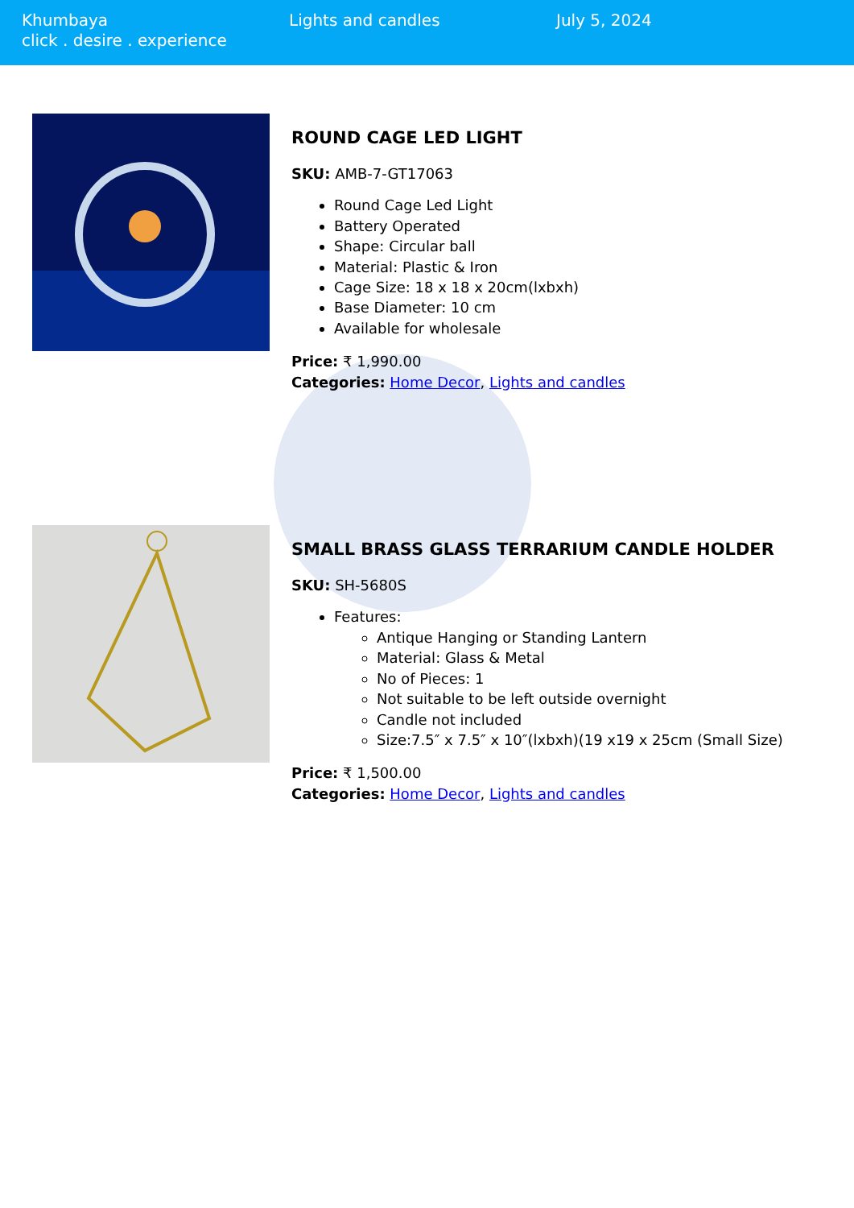Khumbaya
click . desire . experience
Lights and candles July 5, 2024
ROUND CAGE LED LIGHT
SKU: AMB-7-GT17063
Round Cage Led Light
Battery Operated
Shape: Circular ball
Material: Plastic & Iron
Cage Size: 18 x 18 x 20cm(lxbxh)
Base Diameter: 10 cm
Available for wholesale
Price: ₹ 1,990.00
Categories: Home Decor, Lights and candles
SMALL BRASS GLASS TERRARIUM CANDLE HOLDER
SKU: SH-5680S
Features:
Antique Hanging or Standing Lantern
Material: Glass & Metal
No of Pieces: 1
Not suitable to be left outside overnight
Candle not included
Size:7.5″ x 7.5″ x 10″(lxbxh)(19 x19 x 25cm (Small Size)
Price: ₹ 1,500.00
Categories: Home Decor, Lights and candles